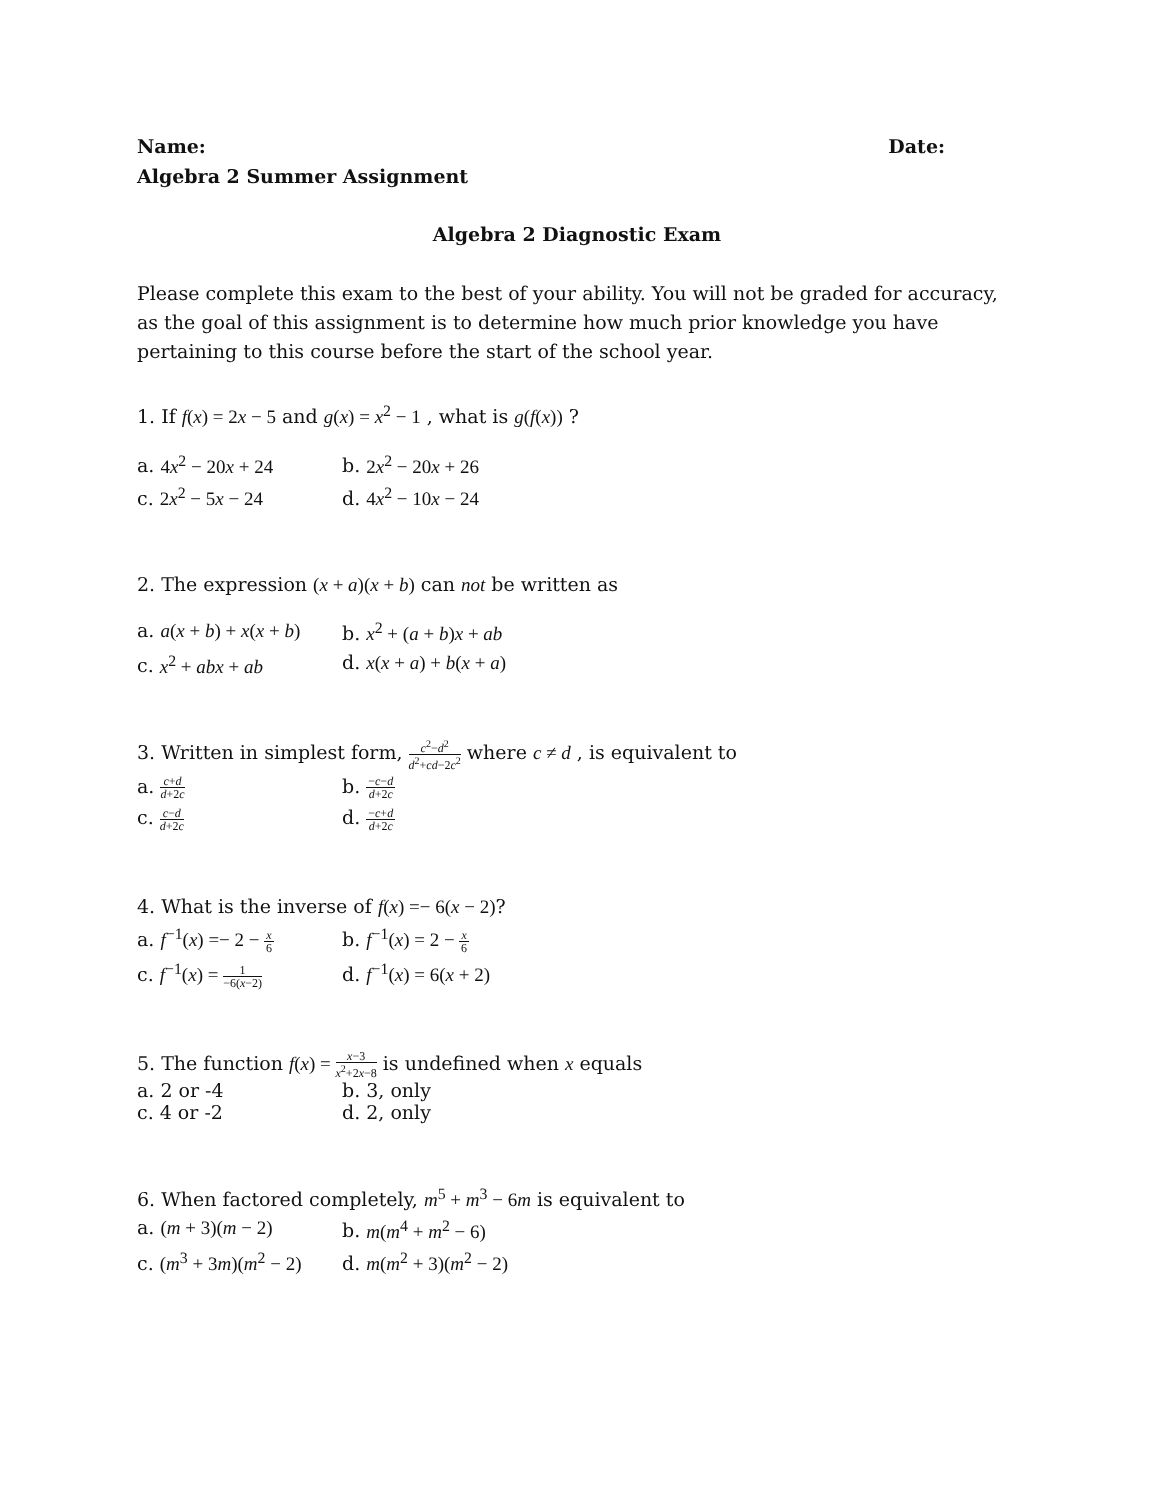Name: Date:
Algebra 2 Summer Assignment
Algebra 2 Diagnostic Exam
Please complete this exam to the best of your ability. You will not be graded for accuracy, as the goal of this assignment is to determine how much prior knowledge you have pertaining to this course before the start of the school year.
1. If f(x) = 2x − 5 and g(x) = x<sup>2</sup> − 1 , what is g(f(x)) ?
a. 4x<sup>2</sup> − 20x + 24
b. 2x<sup>2</sup> − 20x + 26
c. 2x<sup>2</sup> − 5x − 24
d. 4x<sup>2</sup> − 10x − 24
2. The expression (x + a)(x + b) can not be written as
a. a(x + b) + x(x + b)
b. x<sup>2</sup> + (a + b)x + ab
c. x<sup>2</sup> + abx + ab
d. x(x + a) + b(x + a)
3. Written in simplest form, c<sup>2</sup>−d<sup>2</sup> d<sup>2</sup>+cd−2c<sup>2</sup> where c ≠ d , is equivalent to
a. c+d d+2c
b. −c−d d+2c
c. c−d d+2c
d. −c+d d+2c
4. What is the inverse of f(x) =− 6(x − 2)?
a. f<sup>−1</sup>(x) =− 2 − x 6
b. f<sup>−1</sup>(x) = 2 − x 6
c. f<sup>−1</sup>(x) = 1 −6(x−2)
d. f<sup>−1</sup>(x) = 6(x + 2)
5. The function f(x) = x−3 x<sup>2</sup>+2x−8 is undefined when x equals
a. 2 or -4
b. 3, only
c. 4 or -2
d. 2, only
6. When factored completely, m<sup>5</sup> + m<sup>3</sup> − 6m is equivalent to
a. (m + 3)(m − 2)
b. m(m<sup>4</sup> + m<sup>2</sup> − 6)
c. (m<sup>3</sup> + 3m)(m<sup>2</sup> − 2)
d. m(m<sup>2</sup> + 3)(m<sup>2</sup> − 2)